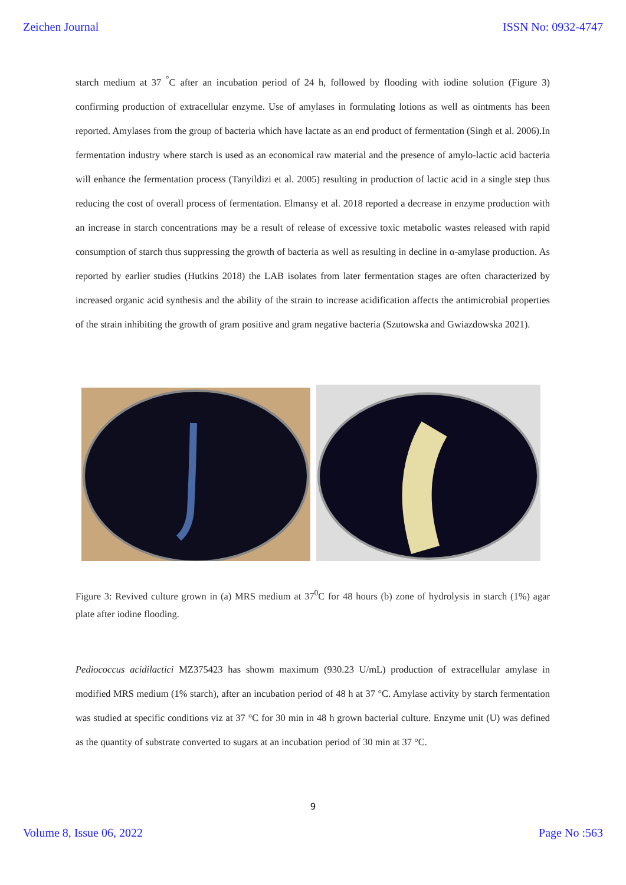Zeichen Journal ISSN No: 0932-4747
starch medium at 37 <sup>°</sup>C after an incubation period of 24 h, followed by flooding with iodine solution (Figure 3) confirming production of extracellular enzyme. Use of amylases in formulating lotions as well as ointments has been reported. Amylases from the group of bacteria which have lactate as an end product of fermentation (Singh et al. 2006).In fermentation industry where starch is used as an economical raw material and the presence of amylo-lactic acid bacteria will enhance the fermentation process (Tanyildizi et al. 2005) resulting in production of lactic acid in a single step thus reducing the cost of overall process of fermentation. Elmansy et al. 2018 reported a decrease in enzyme production with an increase in starch concentrations may be a result of release of excessive toxic metabolic wastes released with rapid consumption of starch thus suppressing the growth of bacteria as well as resulting in decline in α-amylase production. As reported by earlier studies (Hutkins 2018) the LAB isolates from later fermentation stages are often characterized by increased organic acid synthesis and the ability of the strain to increase acidification affects the antimicrobial properties of the strain inhibiting the growth of gram positive and gram negative bacteria (Szutowska and Gwiazdowska 2021).
Figure 3: Revived culture grown in (a) MRS medium at 37<sup>0</sup>C for 48 hours (b) zone of hydrolysis in starch (1%) agar plate after iodine flooding.
Pediococcus acidilactici MZ375423 has showm maximum (930.23 U/mL) production of extracellular amylase in modified MRS medium (1% starch), after an incubation period of 48 h at 37 °C. Amylase activity by starch fermentation was studied at specific conditions viz at 37 °C for 30 min in 48 h grown bacterial culture. Enzyme unit (U) was defined as the quantity of substrate converted to sugars at an incubation period of 30 min at 37 °C.
9
Volume 8, Issue 06, 2022 Page No :563